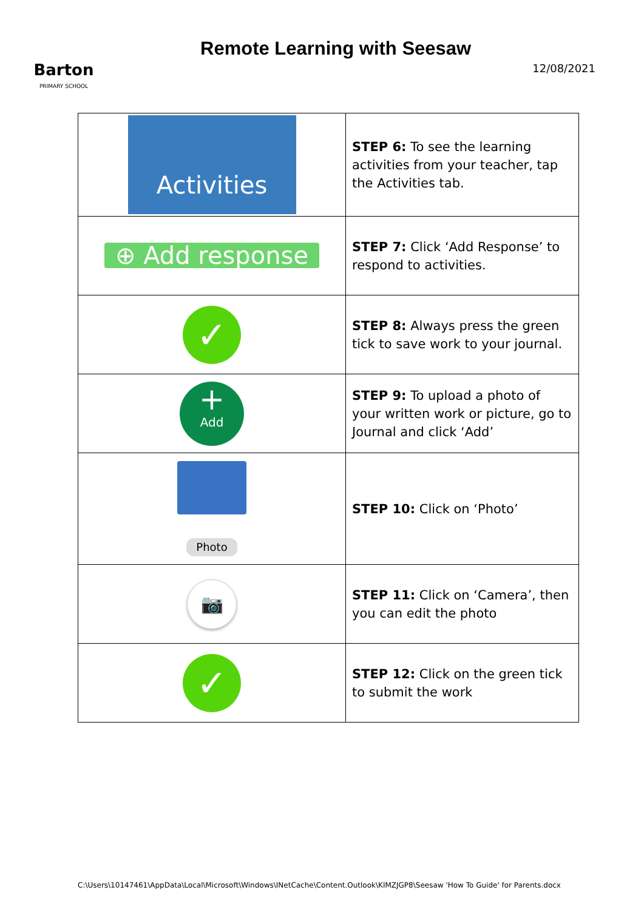Barton
PRIMARY SCHOOL
Remote Learning with Seesaw
12/08/2021
| Activities | STEP 6: To see the learning activities from your teacher, tap the Activities tab. |
| ⊕ Add response | STEP 7: Click ‘Add Response’ to respond to activities. |
| ✓ | STEP 8: Always press the green tick to save work to your journal. |
| + Add | STEP 9: To upload a photo of your written work or picture, go to Journal and click ‘Add’ |
| Photo | STEP 10: Click on ‘Photo’ |
| 📷 | STEP 11: Click on ‘Camera’, then you can edit the photo |
| ✓ | STEP 12: Click on the green tick to submit the work |
C:\Users\10147461\AppData\Local\Microsoft\Windows\INetCache\Content.Outlook\KIMZJGP8\Seesaw 'How To Guide' for Parents.docx